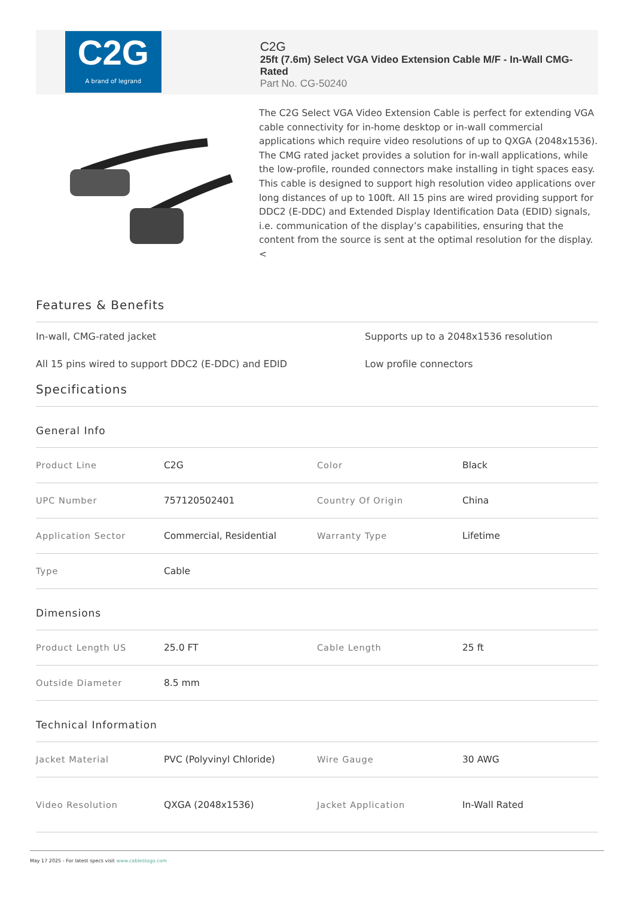C2G
A brand of legrand
C2G
25ft (7.6m) Select VGA Video Extension Cable M/F - In-Wall CMG-Rated
Part No. CG-50240
The C2G Select VGA Video Extension Cable is perfect for extending VGA cable connectivity for in-home desktop or in-wall commercial applications which require video resolutions of up to QXGA (2048x1536). The CMG rated jacket provides a solution for in-wall applications, while the low-profile, rounded connectors make installing in tight spaces easy. This cable is designed to support high resolution video applications over long distances of up to 100ft. All 15 pins are wired providing support for DDC2 (E-DDC) and Extended Display Identification Data (EDID) signals, i.e. communication of the display’s capabilities, ensuring that the content from the source is sent at the optimal resolution for the display.
<
Features & Benefits
In-wall, CMG-rated jacket
Supports up to a 2048x1536 resolution
All 15 pins wired to support DDC2 (E-DDC) and EDID
Low profile connectors
Specifications
General Info
| Product Line | C2G | Color | Black |
| UPC Number | 757120502401 | Country Of Origin | China |
| Application Sector | Commercial, Residential | Warranty Type | Lifetime |
| Type | Cable | | |
Dimensions
| Product Length US | 25.0 FT | Cable Length | 25 ft |
| Outside Diameter | 8.5 mm | | |
Technical Information
| Jacket Material | PVC (Polyvinyl Chloride) | Wire Gauge | 30 AWG |
| Video Resolution | QXGA (2048x1536) | Jacket Application | In-Wall Rated |
May 17 2025 - For latest specs visit www.cablestogo.com